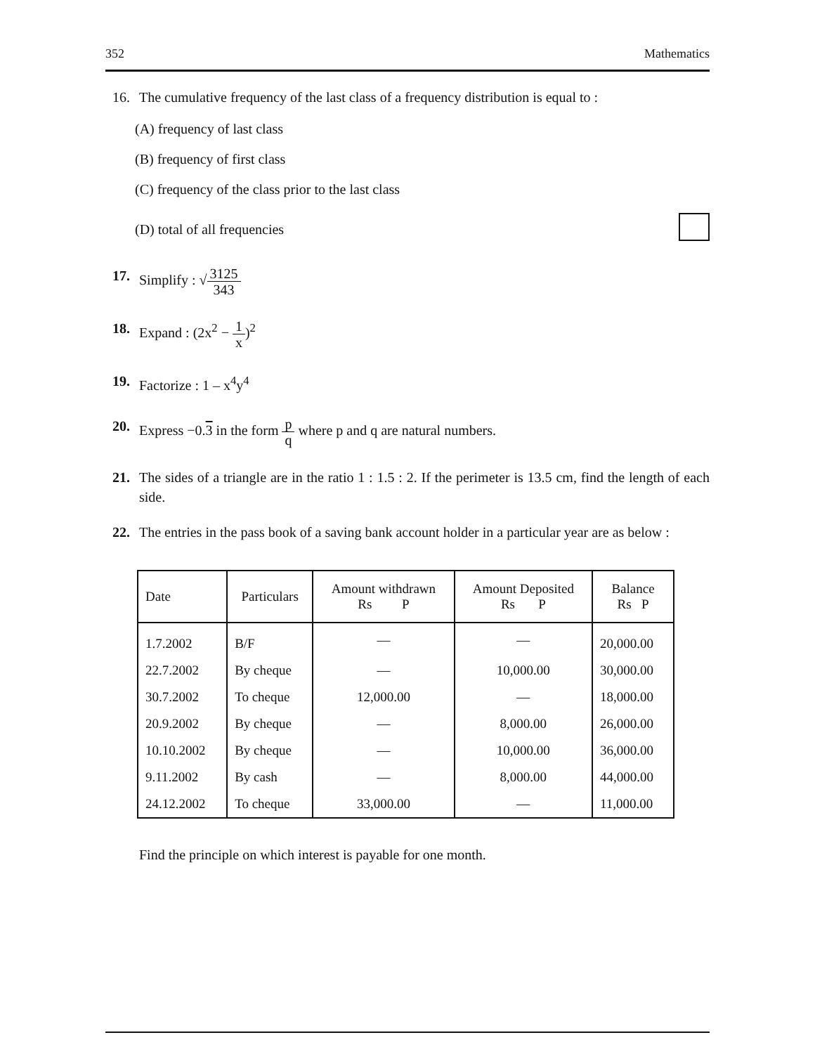352 Mathematics
16. The cumulative frequency of the last class of a frequency distribution is equal to :
(A) frequency of last class
(B) frequency of first class
(C) frequency of the class prior to the last class
(D) total of all frequencies
17. Simplify : √3125 343
18. Expand : (2x<sup>2</sup> − 1 x)<sup>2</sup>
19. Factorize : 1 – x<sup>4</sup>y<sup>4</sup>
20. Express −0.3 in the form p q where p and q are natural numbers.
21. The sides of a triangle are in the ratio 1 : 1.5 : 2. If the perimeter is 13.5 cm, find the length of each side.
22. The entries in the pass book of a saving bank account holder in a particular year are as below :
| Date | Particulars | Amount withdrawn Rs P | Amount Deposited Rs P | Balance Rs P |
| --- | --- | --- | --- | --- |
| 1.7.2002 | B/F | — | — | 20,000.00 |
| 22.7.2002 | By cheque | — | 10,000.00 | 30,000.00 |
| 30.7.2002 | To cheque | 12,000.00 | — | 18,000.00 |
| 20.9.2002 | By cheque | — | 8,000.00 | 26,000.00 |
| 10.10.2002 | By cheque | — | 10,000.00 | 36,000.00 |
| 9.11.2002 | By cash | — | 8,000.00 | 44,000.00 |
| 24.12.2002 | To cheque | 33,000.00 | — | 11,000.00 |
Find the principle on which interest is payable for one month.